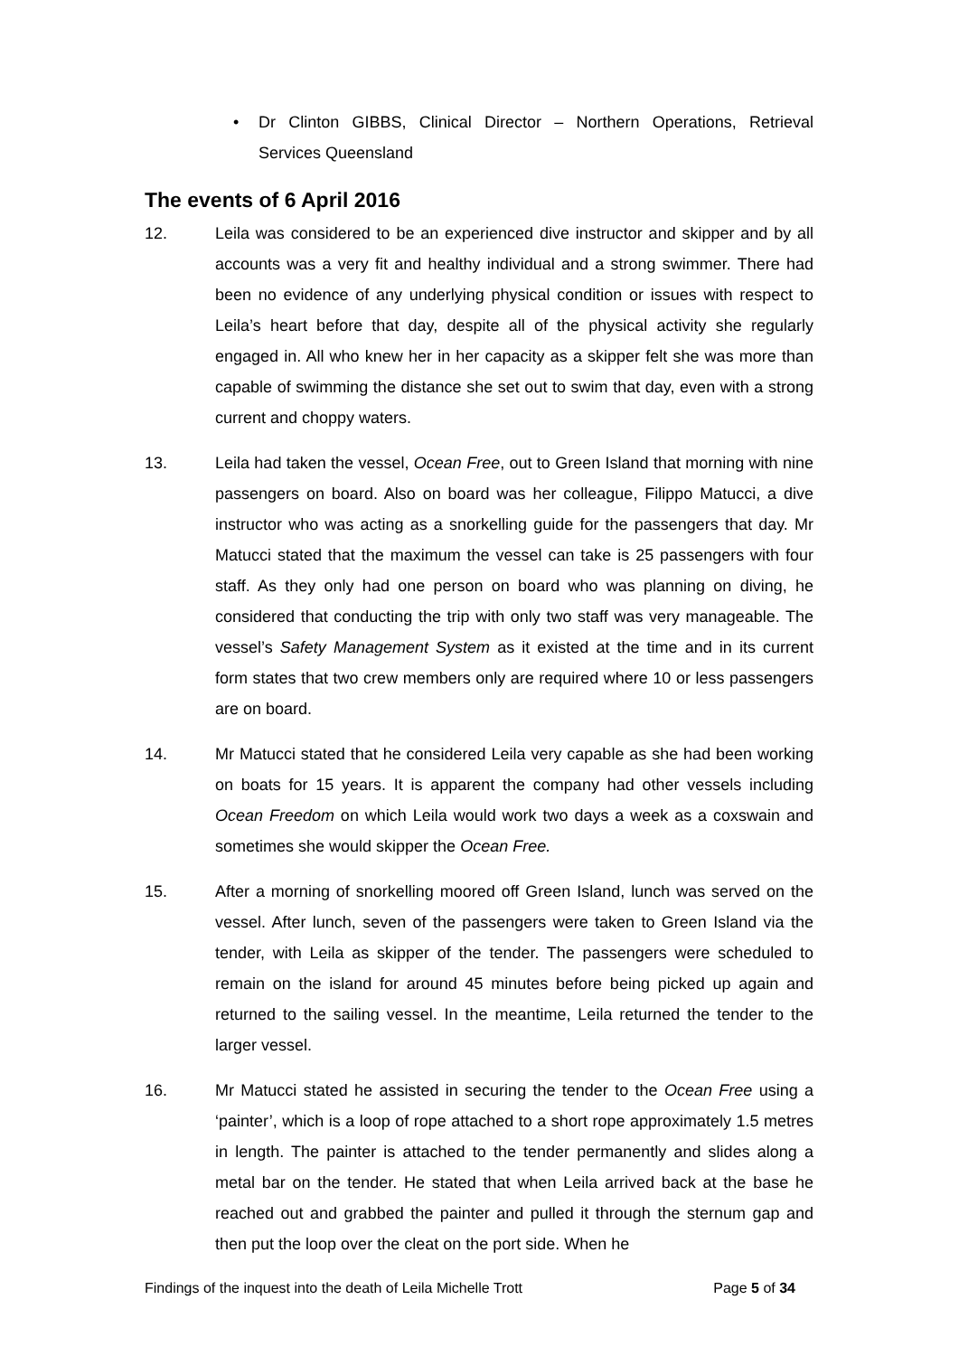• Dr Clinton GIBBS, Clinical Director – Northern Operations, Retrieval Services Queensland
The events of 6 April 2016
12. Leila was considered to be an experienced dive instructor and skipper and by all accounts was a very fit and healthy individual and a strong swimmer. There had been no evidence of any underlying physical condition or issues with respect to Leila’s heart before that day, despite all of the physical activity she regularly engaged in. All who knew her in her capacity as a skipper felt she was more than capable of swimming the distance she set out to swim that day, even with a strong current and choppy waters.
13. Leila had taken the vessel, Ocean Free, out to Green Island that morning with nine passengers on board. Also on board was her colleague, Filippo Matucci, a dive instructor who was acting as a snorkelling guide for the passengers that day. Mr Matucci stated that the maximum the vessel can take is 25 passengers with four staff. As they only had one person on board who was planning on diving, he considered that conducting the trip with only two staff was very manageable. The vessel’s Safety Management System as it existed at the time and in its current form states that two crew members only are required where 10 or less passengers are on board.
14. Mr Matucci stated that he considered Leila very capable as she had been working on boats for 15 years. It is apparent the company had other vessels including Ocean Freedom on which Leila would work two days a week as a coxswain and sometimes she would skipper the Ocean Free.
15. After a morning of snorkelling moored off Green Island, lunch was served on the vessel. After lunch, seven of the passengers were taken to Green Island via the tender, with Leila as skipper of the tender. The passengers were scheduled to remain on the island for around 45 minutes before being picked up again and returned to the sailing vessel. In the meantime, Leila returned the tender to the larger vessel.
16. Mr Matucci stated he assisted in securing the tender to the Ocean Free using a ‘painter’, which is a loop of rope attached to a short rope approximately 1.5 metres in length. The painter is attached to the tender permanently and slides along a metal bar on the tender. He stated that when Leila arrived back at the base he reached out and grabbed the painter and pulled it through the sternum gap and then put the loop over the cleat on the port side. When he
Findings of the inquest into the death of Leila Michelle Trott Page 5 of 34